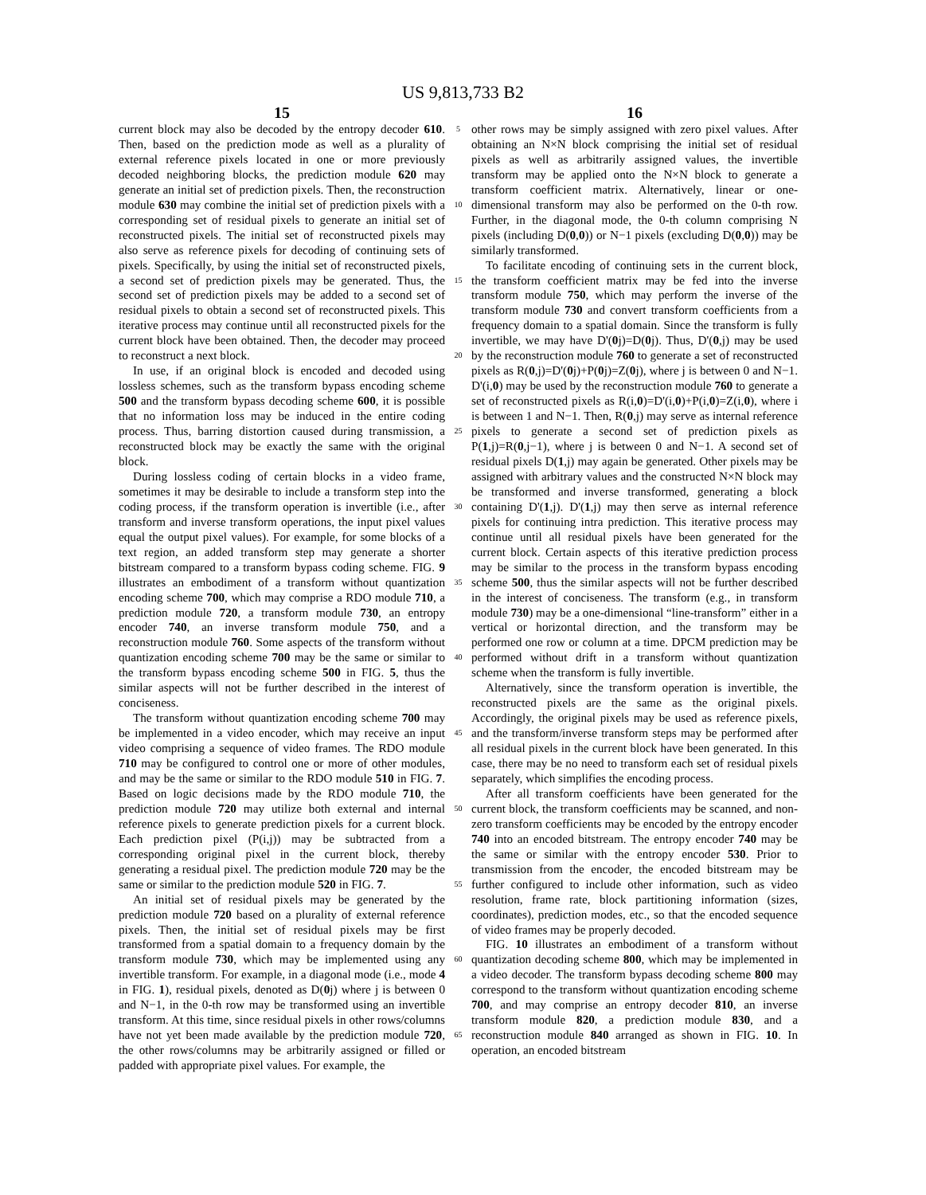US 9,813,733 B2
15
current block may also be decoded by the entropy decoder 610. Then, based on the prediction mode as well as a plurality of external reference pixels located in one or more previously decoded neighboring blocks, the prediction module 620 may generate an initial set of prediction pixels. Then, the reconstruction module 630 may combine the initial set of prediction pixels with a corresponding set of residual pixels to generate an initial set of reconstructed pixels. The initial set of reconstructed pixels may also serve as reference pixels for decoding of continuing sets of pixels. Specifically, by using the initial set of reconstructed pixels, a second set of prediction pixels may be generated. Thus, the second set of prediction pixels may be added to a second set of residual pixels to obtain a second set of reconstructed pixels. This iterative process may continue until all reconstructed pixels for the current block have been obtained. Then, the decoder may proceed to reconstruct a next block.
In use, if an original block is encoded and decoded using lossless schemes, such as the transform bypass encoding scheme 500 and the transform bypass decoding scheme 600, it is possible that no information loss may be induced in the entire coding process. Thus, barring distortion caused during transmission, a reconstructed block may be exactly the same with the original block.
During lossless coding of certain blocks in a video frame, sometimes it may be desirable to include a transform step into the coding process, if the transform operation is invertible (i.e., after transform and inverse transform operations, the input pixel values equal the output pixel values). For example, for some blocks of a text region, an added transform step may generate a shorter bitstream compared to a transform bypass coding scheme. FIG. 9 illustrates an embodiment of a transform without quantization encoding scheme 700, which may comprise a RDO module 710, a prediction module 720, a transform module 730, an entropy encoder 740, an inverse transform module 750, and a reconstruction module 760. Some aspects of the transform without quantization encoding scheme 700 may be the same or similar to the transform bypass encoding scheme 500 in FIG. 5, thus the similar aspects will not be further described in the interest of conciseness.
The transform without quantization encoding scheme 700 may be implemented in a video encoder, which may receive an input video comprising a sequence of video frames. The RDO module 710 may be configured to control one or more of other modules, and may be the same or similar to the RDO module 510 in FIG. 7. Based on logic decisions made by the RDO module 710, the prediction module 720 may utilize both external and internal reference pixels to generate prediction pixels for a current block. Each prediction pixel (P(i,j)) may be subtracted from a corresponding original pixel in the current block, thereby generating a residual pixel. The prediction module 720 may be the same or similar to the prediction module 520 in FIG. 7.
An initial set of residual pixels may be generated by the prediction module 720 based on a plurality of external reference pixels. Then, the initial set of residual pixels may be first transformed from a spatial domain to a frequency domain by the transform module 730, which may be implemented using any invertible transform. For example, in a diagonal mode (i.e., mode 4 in FIG. 1), residual pixels, denoted as D(0j) where j is between 0 and N−1, in the 0-th row may be transformed using an invertible transform. At this time, since residual pixels in other rows/columns have not yet been made available by the prediction module 720, the other rows/columns may be arbitrarily assigned or filled or padded with appropriate pixel values. For example, the
5
10
15
20
25
30
35
40
45
50
55
60
65
16
other rows may be simply assigned with zero pixel values. After obtaining an N×N block comprising the initial set of residual pixels as well as arbitrarily assigned values, the invertible transform may be applied onto the N×N block to generate a transform coefficient matrix. Alternatively, linear or one-dimensional transform may also be performed on the 0-th row. Further, in the diagonal mode, the 0-th column comprising N pixels (including D(0,0)) or N−1 pixels (excluding D(0,0)) may be similarly transformed.
To facilitate encoding of continuing sets in the current block, the transform coefficient matrix may be fed into the inverse transform module 750, which may perform the inverse of the transform module 730 and convert transform coefficients from a frequency domain to a spatial domain. Since the transform is fully invertible, we may have D'(0j)=D(0j). Thus, D'(0,j) may be used by the reconstruction module 760 to generate a set of reconstructed pixels as R(0,j)=D'(0j)+P(0j)=Z(0j), where j is between 0 and N−1. D'(i,0) may be used by the reconstruction module 760 to generate a set of reconstructed pixels as R(i,0)=D'(i,0)+P(i,0)=Z(i,0), where i is between 1 and N−1. Then, R(0,j) may serve as internal reference pixels to generate a second set of prediction pixels as P(1,j)=R(0,j−1), where j is between 0 and N−1. A second set of residual pixels D(1,j) may again be generated. Other pixels may be assigned with arbitrary values and the constructed N×N block may be transformed and inverse transformed, generating a block containing D'(1,j). D'(1,j) may then serve as internal reference pixels for continuing intra prediction. This iterative process may continue until all residual pixels have been generated for the current block. Certain aspects of this iterative prediction process may be similar to the process in the transform bypass encoding scheme 500, thus the similar aspects will not be further described in the interest of conciseness. The transform (e.g., in transform module 730) may be a one-dimensional “line-transform” either in a vertical or horizontal direction, and the transform may be performed one row or column at a time. DPCM prediction may be performed without drift in a transform without quantization scheme when the transform is fully invertible.
Alternatively, since the transform operation is invertible, the reconstructed pixels are the same as the original pixels. Accordingly, the original pixels may be used as reference pixels, and the transform/inverse transform steps may be performed after all residual pixels in the current block have been generated. In this case, there may be no need to transform each set of residual pixels separately, which simplifies the encoding process.
After all transform coefficients have been generated for the current block, the transform coefficients may be scanned, and non-zero transform coefficients may be encoded by the entropy encoder 740 into an encoded bitstream. The entropy encoder 740 may be the same or similar with the entropy encoder 530. Prior to transmission from the encoder, the encoded bitstream may be further configured to include other information, such as video resolution, frame rate, block partitioning information (sizes, coordinates), prediction modes, etc., so that the encoded sequence of video frames may be properly decoded.
FIG. 10 illustrates an embodiment of a transform without quantization decoding scheme 800, which may be implemented in a video decoder. The transform bypass decoding scheme 800 may correspond to the transform without quantization encoding scheme 700, and may comprise an entropy decoder 810, an inverse transform module 820, a prediction module 830, and a reconstruction module 840 arranged as shown in FIG. 10. In operation, an encoded bitstream